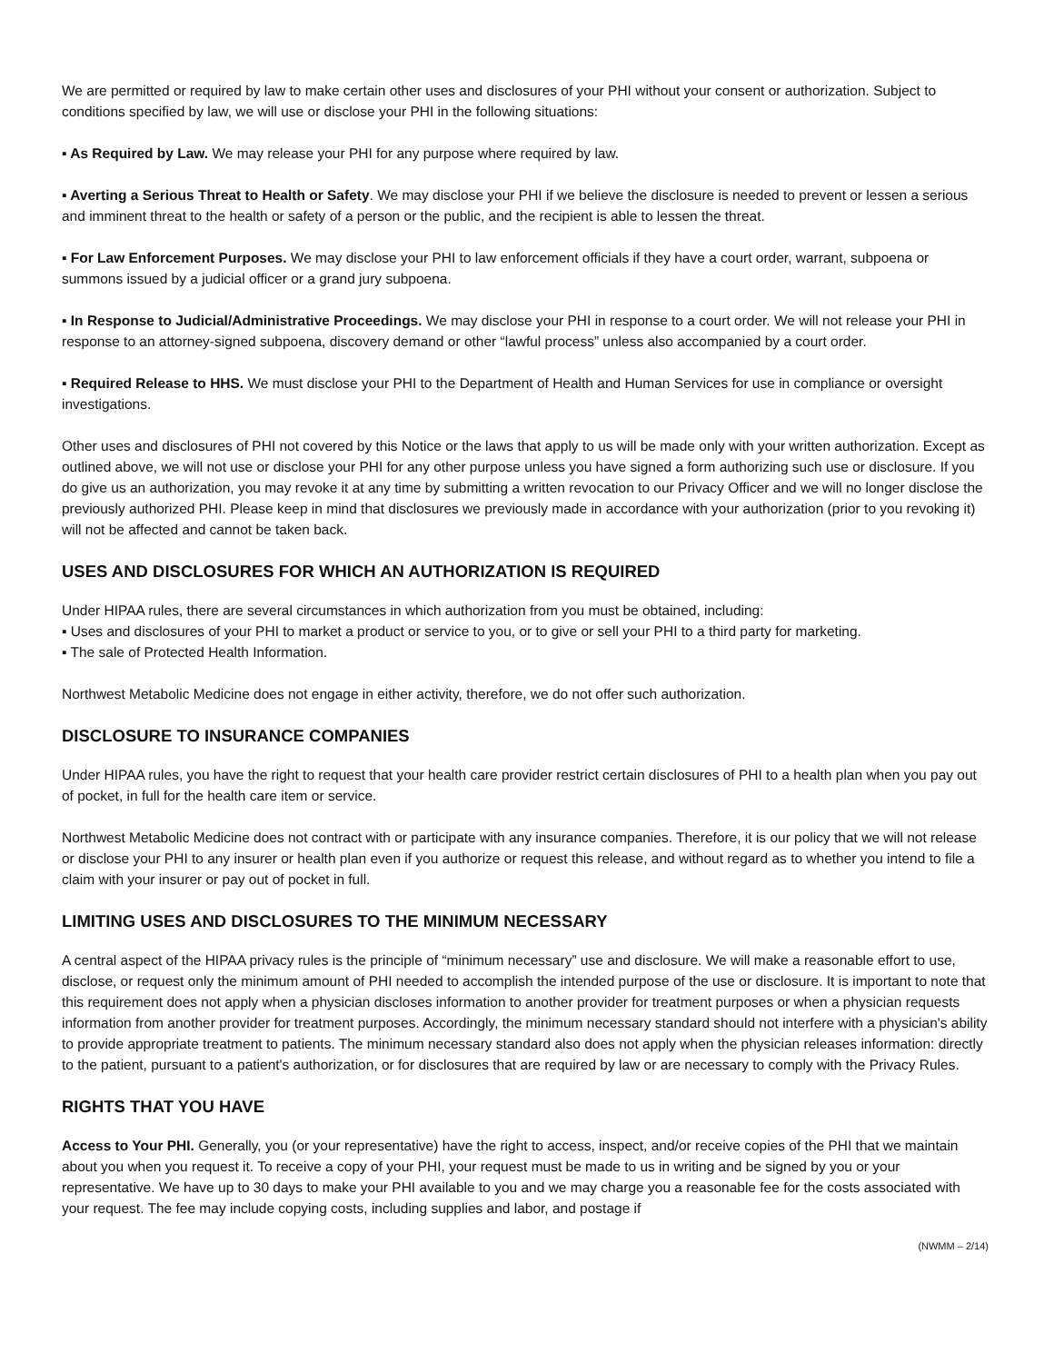We are permitted or required by law to make certain other uses and disclosures of your PHI without your consent or authorization. Subject to conditions specified by law, we will use or disclose your PHI in the following situations:
▪ As Required by Law. We may release your PHI for any purpose where required by law.
▪ Averting a Serious Threat to Health or Safety. We may disclose your PHI if we believe the disclosure is needed to prevent or lessen a serious and imminent threat to the health or safety of a person or the public, and the recipient is able to lessen the threat.
▪ For Law Enforcement Purposes. We may disclose your PHI to law enforcement officials if they have a court order, warrant, subpoena or summons issued by a judicial officer or a grand jury subpoena.
▪ In Response to Judicial/Administrative Proceedings. We may disclose your PHI in response to a court order. We will not release your PHI in response to an attorney-signed subpoena, discovery demand or other “lawful process” unless also accompanied by a court order.
▪ Required Release to HHS. We must disclose your PHI to the Department of Health and Human Services for use in compliance or oversight investigations.
Other uses and disclosures of PHI not covered by this Notice or the laws that apply to us will be made only with your written authorization. Except as outlined above, we will not use or disclose your PHI for any other purpose unless you have signed a form authorizing such use or disclosure. If you do give us an authorization, you may revoke it at any time by submitting a written revocation to our Privacy Officer and we will no longer disclose the previously authorized PHI. Please keep in mind that disclosures we previously made in accordance with your authorization (prior to you revoking it) will not be affected and cannot be taken back.
USES AND DISCLOSURES FOR WHICH AN AUTHORIZATION IS REQUIRED
Under HIPAA rules, there are several circumstances in which authorization from you must be obtained, including:
▪ Uses and disclosures of your PHI to market a product or service to you, or to give or sell your PHI to a third party for marketing.
▪ The sale of Protected Health Information.
Northwest Metabolic Medicine does not engage in either activity, therefore, we do not offer such authorization.
DISCLOSURE TO INSURANCE COMPANIES
Under HIPAA rules, you have the right to request that your health care provider restrict certain disclosures of PHI to a health plan when you pay out of pocket, in full for the health care item or service.
Northwest Metabolic Medicine does not contract with or participate with any insurance companies. Therefore, it is our policy that we will not release or disclose your PHI to any insurer or health plan even if you authorize or request this release, and without regard as to whether you intend to file a claim with your insurer or pay out of pocket in full.
LIMITING USES AND DISCLOSURES TO THE MINIMUM NECESSARY
A central aspect of the HIPAA privacy rules is the principle of “minimum necessary” use and disclosure. We will make a reasonable effort to use, disclose, or request only the minimum amount of PHI needed to accomplish the intended purpose of the use or disclosure. It is important to note that this requirement does not apply when a physician discloses information to another provider for treatment purposes or when a physician requests information from another provider for treatment purposes. Accordingly, the minimum necessary standard should not interfere with a physician's ability to provide appropriate treatment to patients. The minimum necessary standard also does not apply when the physician releases information: directly to the patient, pursuant to a patient's authorization, or for disclosures that are required by law or are necessary to comply with the Privacy Rules.
RIGHTS THAT YOU HAVE
Access to Your PHI. Generally, you (or your representative) have the right to access, inspect, and/or receive copies of the PHI that we maintain about you when you request it. To receive a copy of your PHI, your request must be made to us in writing and be signed by you or your representative. We have up to 30 days to make your PHI available to you and we may charge you a reasonable fee for the costs associated with your request. The fee may include copying costs, including supplies and labor, and postage if
(NWMM – 2/14)